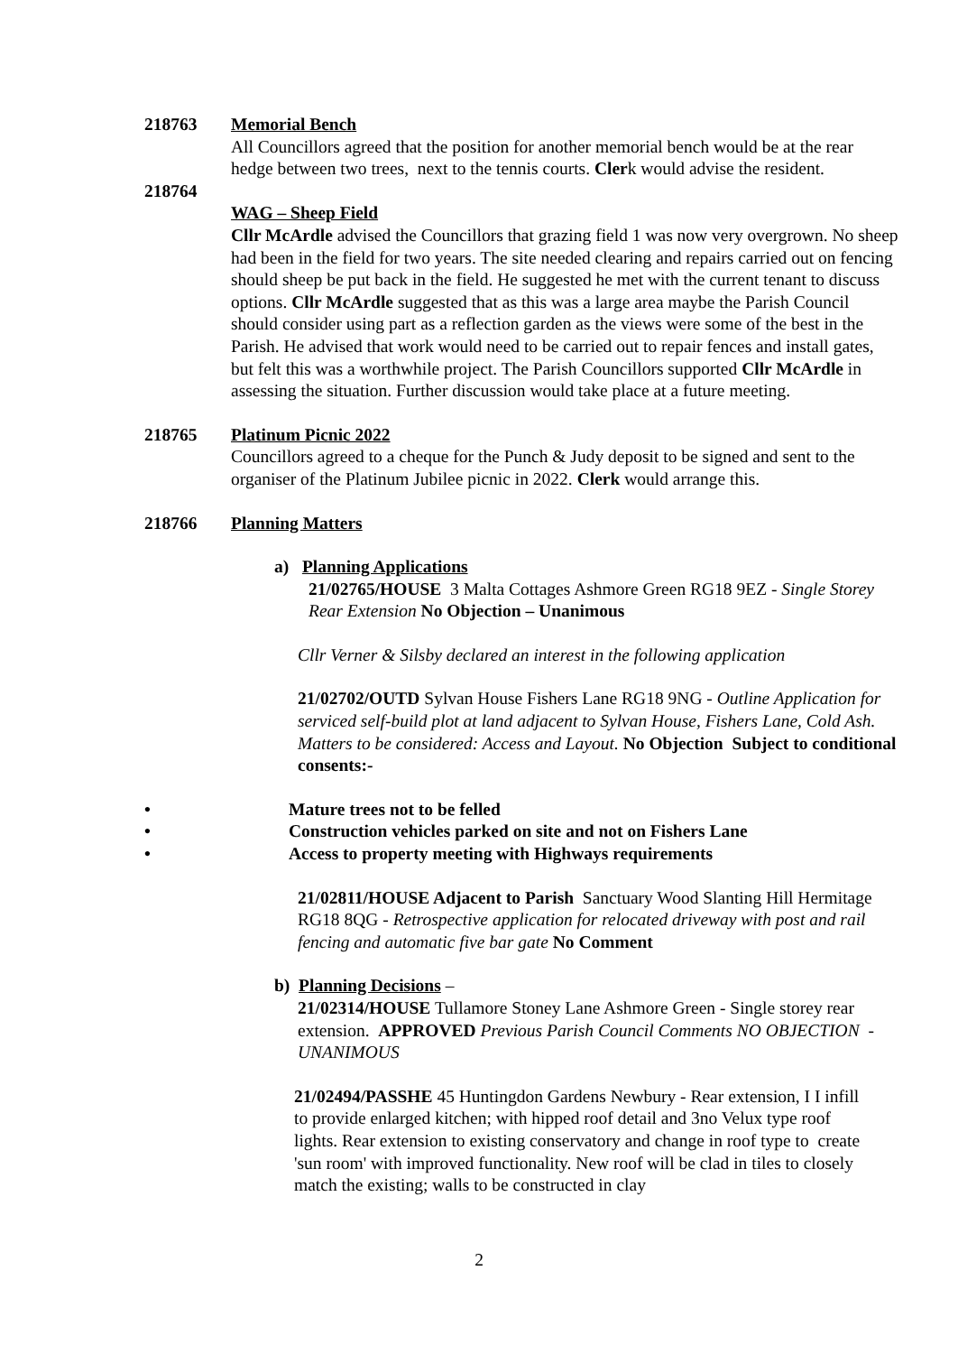218763 Memorial Bench
All Councillors agreed that the position for another memorial bench would be at the rear hedge between two trees, next to the tennis courts. Clerk would advise the resident.
218764
WAG – Sheep Field
Cllr McArdle advised the Councillors that grazing field 1 was now very overgrown. No sheep had been in the field for two years. The site needed clearing and repairs carried out on fencing should sheep be put back in the field. He suggested he met with the current tenant to discuss options. Cllr McArdle suggested that as this was a large area maybe the Parish Council should consider using part as a reflection garden as the views were some of the best in the Parish. He advised that work would need to be carried out to repair fences and install gates, but felt this was a worthwhile project. The Parish Councillors supported Cllr McArdle in assessing the situation. Further discussion would take place at a future meeting.
218765 Platinum Picnic 2022
Councillors agreed to a cheque for the Punch & Judy deposit to be signed and sent to the organiser of the Platinum Jubilee picnic in 2022. Clerk would arrange this.
218766 Planning Matters
a) Planning Applications
21/02765/HOUSE 3 Malta Cottages Ashmore Green RG18 9EZ - Single Storey Rear Extension No Objection – Unanimous
Cllr Verner & Silsby declared an interest in the following application
21/02702/OUTD Sylvan House Fishers Lane RG18 9NG - Outline Application for serviced self-build plot at land adjacent to Sylvan House, Fishers Lane, Cold Ash. Matters to be considered: Access and Layout. No Objection Subject to conditional consents:-
• Mature trees not to be felled
• Construction vehicles parked on site and not on Fishers Lane
• Access to property meeting with Highways requirements
21/02811/HOUSE Adjacent to Parish Sanctuary Wood Slanting Hill Hermitage RG18 8QG - Retrospective application for relocated driveway with post and rail fencing and automatic five bar gate No Comment
b) Planning Decisions –
21/02314/HOUSE Tullamore Stoney Lane Ashmore Green - Single storey rear extension. APPROVED Previous Parish Council Comments NO OBJECTION - UNANIMOUS
21/02494/PASSHE 45 Huntingdon Gardens Newbury - Rear extension, I I infill to provide enlarged kitchen; with hipped roof detail and 3no Velux type roof lights. Rear extension to existing conservatory and change in roof type to create 'sun room' with improved functionality. New roof will be clad in tiles to closely match the existing; walls to be constructed in clay
2